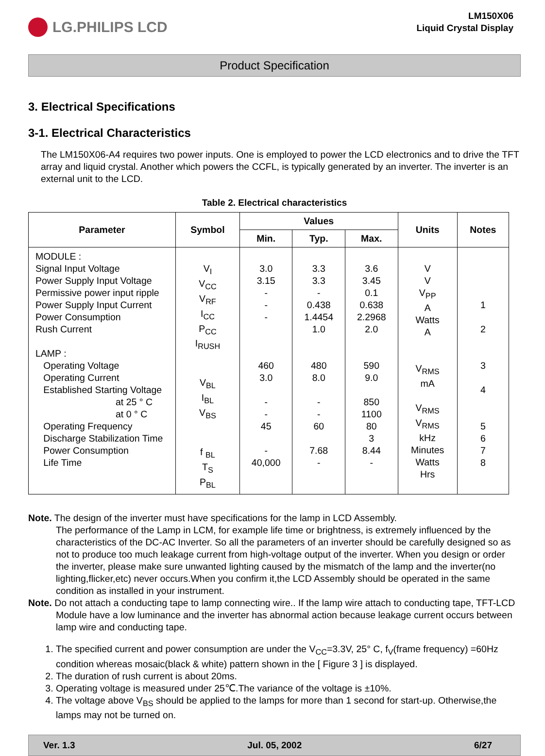LG.PHILIPS LCD
LM150X06
Liquid Crystal Display
Product Specification
3. Electrical Specifications
3-1. Electrical Characteristics
The LM150X06-A4 requires two power inputs. One is employed to power the LCD electronics and to drive the TFT array and liquid crystal. Another which powers the CCFL, is typically generated by an inverter. The inverter is an external unit to the LCD.
Table 2. Electrical characteristics
| Parameter | Symbol | Values | | | Units | Notes |
| --- | --- | --- | --- | --- | --- | --- |
| | | Min. | Typ. | Max. | | |
| MODULE : Signal Input Voltage Power Supply Input Voltage Permissive power input ripple Power Supply Input Current Power Consumption Rush Current LAMP : Operating Voltage Operating Current Established Starting Voltage at 25 ° C at 0 ° C Operating Frequency Discharge Stabilization Time Power Consumption Life Time | V<sub>I</sub> V<sub>CC</sub> V<sub>RF</sub> I<sub>CC</sub> P<sub>CC</sub> I<sub>RUSH</sub> V<sub>BL</sub> I<sub>BL</sub> V<sub>BS</sub> f <sub>BL</sub> T<sub>S</sub> P<sub>BL</sub> | 3.0 3.15 - - - 460 3.0 - - 45 - 40,000 | 3.3 3.3 - 0.438 1.4454 1.0 480 8.0 - - 60 7.68 - | 3.6 3.45 0.1 0.638 2.2968 2.0 590 9.0 850 1100 80 3 8.44 - | V V V<sub>PP</sub> A Watts A V<sub>RMS</sub> mA V<sub>RMS</sub> V<sub>RMS</sub> kHz Minutes Watts Hrs | 1 2 3 4 5 6 7 8 |
Note. The design of the inverter must have specifications for the lamp in LCD Assembly.
The performance of the Lamp in LCM, for example life time or brightness, is extremely influenced by the characteristics of the DC-AC Inverter. So all the parameters of an inverter should be carefully designed so as not to produce too much leakage current from high-voltage output of the inverter. When you design or order the inverter, please make sure unwanted lighting caused by the mismatch of the lamp and the inverter(no lighting,flicker,etc) never occurs.When you confirm it,the LCD Assembly should be operated in the same condition as installed in your instrument.
Note. Do not attach a conducting tape to lamp connecting wire.. If the lamp wire attach to conducting tape, TFT-LCD Module have a low luminance and the inverter has abnormal action because leakage current occurs between lamp wire and conducting tape.
1. The specified current and power consumption are under the V<sub>CC</sub>=3.3V, 25° C, f<sub>V</sub>(frame frequency) =60Hz condition whereas mosaic(black & white) pattern shown in the [ Figure 3 ] is displayed.
2. The duration of rush current is about 20ms.
3. Operating voltage is measured under 25℃.The variance of the voltage is ±10%.
4. The voltage above V<sub>BS</sub> should be applied to the lamps for more than 1 second for start-up. Otherwise,the lamps may not be turned on.
Ver. 1.3 Jul. 05, 2002 6/27